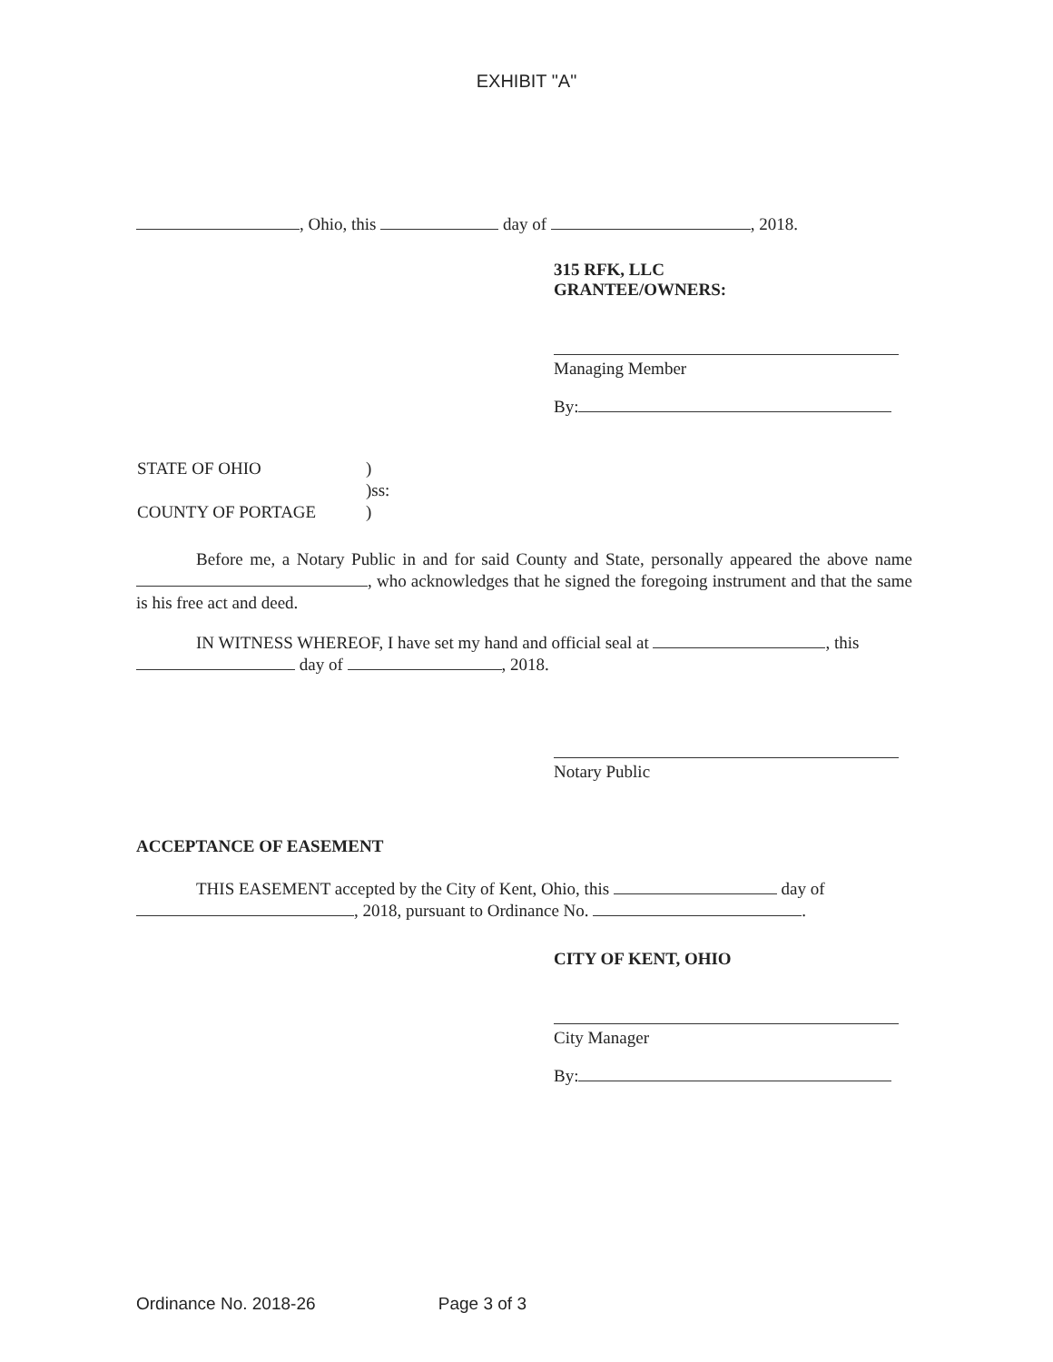EXHIBIT "A"
, Ohio, this day of , 2018.
315 RFK, LLC
GRANTEE/OWNERS:
Managing Member
By:
| STATE OF OHIO | ) |
| | )ss: |
| COUNTY OF PORTAGE | ) |
Before me, a Notary Public in and for said County and State, personally appeared the above name , who acknowledges that he signed the foregoing instrument and that the same is his free act and deed.
IN WITNESS WHEREOF, I have set my hand and official seal at , this day of , 2018.
Notary Public
ACCEPTANCE OF EASEMENT
THIS EASEMENT accepted by the City of Kent, Ohio, this day of , 2018, pursuant to Ordinance No. .
CITY OF KENT, OHIO
City Manager
By:
Ordinance No. 2018-26 Page 3 of 3